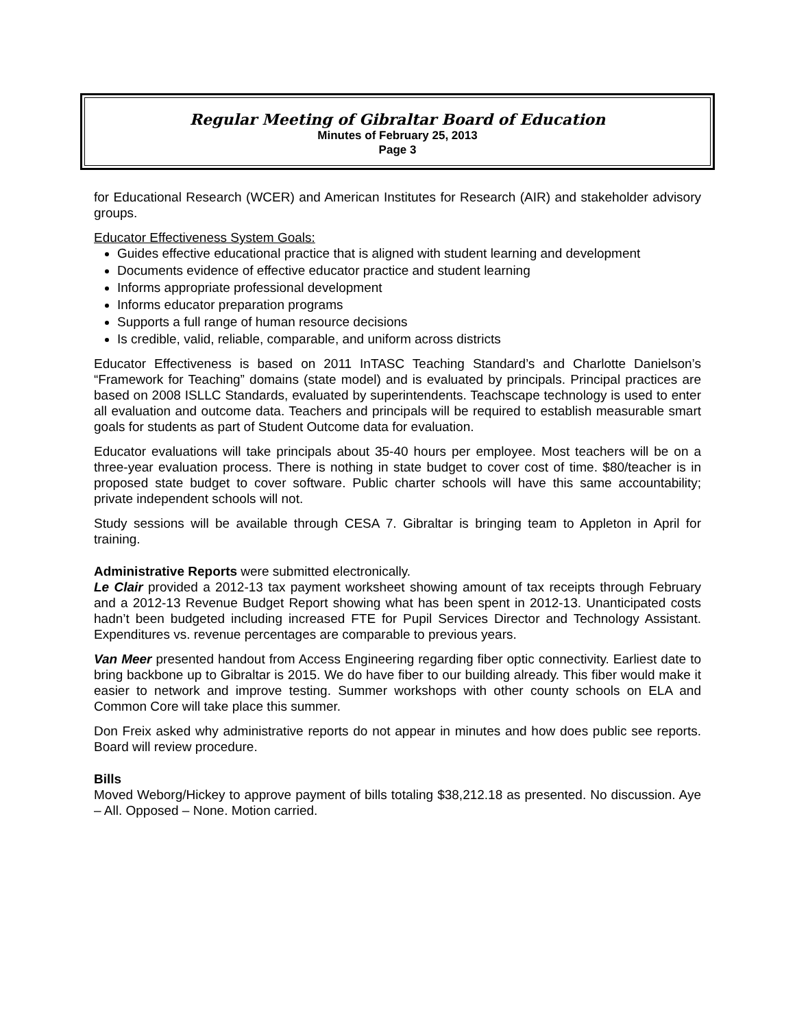Regular Meeting of Gibraltar Board of Education
Minutes of February 25, 2013
Page 3
for Educational Research (WCER) and American Institutes for Research (AIR) and stakeholder advisory groups.
Educator Effectiveness System Goals:
Guides effective educational practice that is aligned with student learning and development
Documents evidence of effective educator practice and student learning
Informs appropriate professional development
Informs educator preparation programs
Supports a full range of human resource decisions
Is credible, valid, reliable, comparable, and uniform across districts
Educator Effectiveness is based on 2011 InTASC Teaching Standard’s and Charlotte Danielson’s “Framework for Teaching” domains (state model) and is evaluated by principals. Principal practices are based on 2008 ISLLC Standards, evaluated by superintendents. Teachscape technology is used to enter all evaluation and outcome data. Teachers and principals will be required to establish measurable smart goals for students as part of Student Outcome data for evaluation.
Educator evaluations will take principals about 35-40 hours per employee. Most teachers will be on a three-year evaluation process. There is nothing in state budget to cover cost of time. $80/teacher is in proposed state budget to cover software. Public charter schools will have this same accountability; private independent schools will not.
Study sessions will be available through CESA 7. Gibraltar is bringing team to Appleton in April for training.
Administrative Reports were submitted electronically.
Le Clair provided a 2012-13 tax payment worksheet showing amount of tax receipts through February and a 2012-13 Revenue Budget Report showing what has been spent in 2012-13. Unanticipated costs hadn’t been budgeted including increased FTE for Pupil Services Director and Technology Assistant. Expenditures vs. revenue percentages are comparable to previous years.
Van Meer presented handout from Access Engineering regarding fiber optic connectivity. Earliest date to bring backbone up to Gibraltar is 2015. We do have fiber to our building already. This fiber would make it easier to network and improve testing. Summer workshops with other county schools on ELA and Common Core will take place this summer.
Don Freix asked why administrative reports do not appear in minutes and how does public see reports. Board will review procedure.
Bills
Moved Weborg/Hickey to approve payment of bills totaling $38,212.18 as presented. No discussion. Aye – All. Opposed – None. Motion carried.